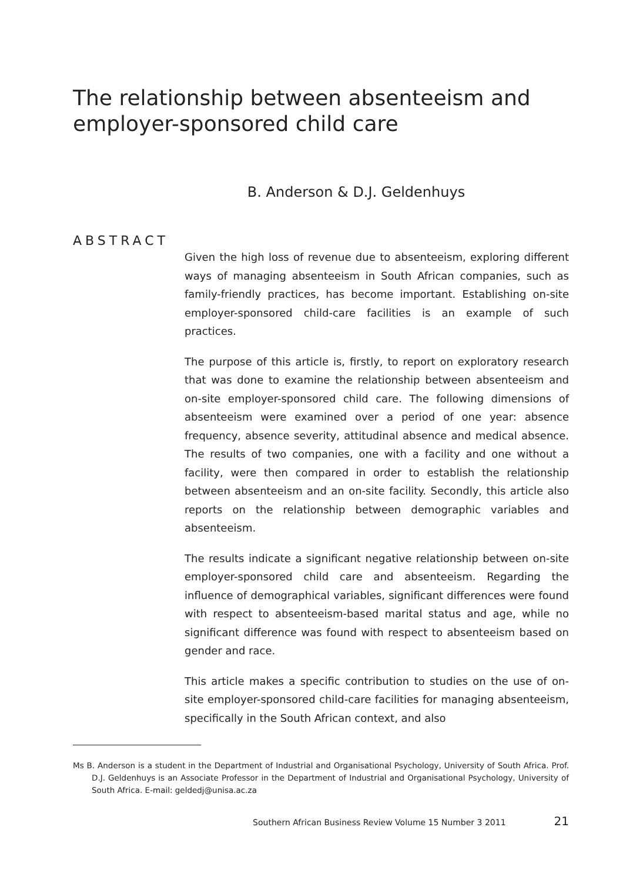The relationship between absenteeism and employer-sponsored child care
B. Anderson & D.J. Geldenhuys
ABSTRACT
Given the high loss of revenue due to absenteeism, exploring different ways of managing absenteeism in South African companies, such as family-friendly practices, has become important. Establishing on-site employer-sponsored child-care facilities is an example of such practices.
The purpose of this article is, firstly, to report on exploratory research that was done to examine the relationship between absenteeism and on-site employer-sponsored child care. The following dimensions of absenteeism were examined over a period of one year: absence frequency, absence severity, attitudinal absence and medical absence. The results of two companies, one with a facility and one without a facility, were then compared in order to establish the relationship between absenteeism and an on-site facility. Secondly, this article also reports on the relationship between demographic variables and absenteeism.
The results indicate a significant negative relationship between on-site employer-sponsored child care and absenteeism. Regarding the influence of demographical variables, significant differences were found with respect to absenteeism-based marital status and age, while no significant difference was found with respect to absenteeism based on gender and race.
This article makes a specific contribution to studies on the use of on-site employer-sponsored child-care facilities for managing absenteeism, specifically in the South African context, and also
Ms B. Anderson is a student in the Department of Industrial and Organisational Psychology, University of South Africa. Prof. D.J. Geldenhuys is an Associate Professor in the Department of Industrial and Organisational Psychology, University of South Africa. E-mail: geldedj@unisa.ac.za
Southern African Business Review Volume 15 Number 3 2011 21